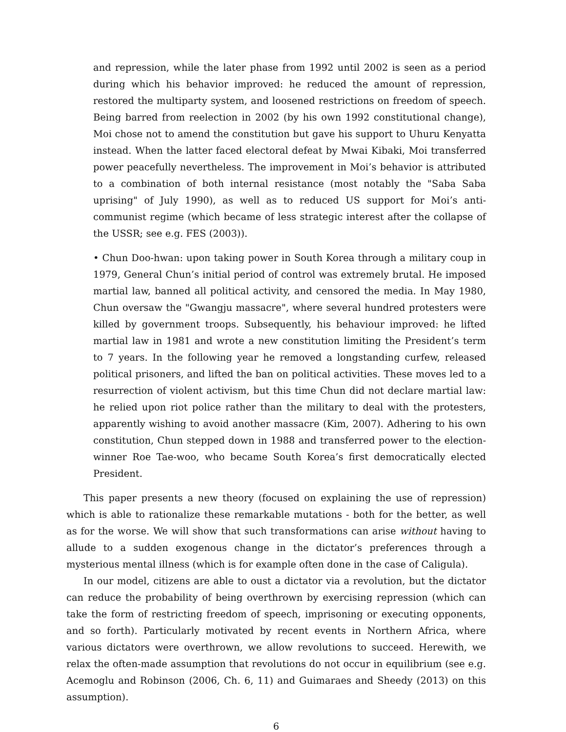and repression, while the later phase from 1992 until 2002 is seen as a period during which his behavior improved: he reduced the amount of repression, restored the multiparty system, and loosened restrictions on freedom of speech. Being barred from reelection in 2002 (by his own 1992 constitutional change), Moi chose not to amend the constitution but gave his support to Uhuru Kenyatta instead. When the latter faced electoral defeat by Mwai Kibaki, Moi transferred power peacefully nevertheless. The improvement in Moi’s behavior is attributed to a combination of both internal resistance (most notably the "Saba Saba uprising" of July 1990), as well as to reduced US support for Moi’s anti-communist regime (which became of less strategic interest after the collapse of the USSR; see e.g. FES (2003)).
• Chun Doo-hwan: upon taking power in South Korea through a military coup in 1979, General Chun’s initial period of control was extremely brutal. He imposed martial law, banned all political activity, and censored the media. In May 1980, Chun oversaw the "Gwangju massacre", where several hundred protesters were killed by government troops. Subsequently, his behaviour improved: he lifted martial law in 1981 and wrote a new constitution limiting the President’s term to 7 years. In the following year he removed a longstanding curfew, released political prisoners, and lifted the ban on political activities. These moves led to a resurrection of violent activism, but this time Chun did not declare martial law: he relied upon riot police rather than the military to deal with the protesters, apparently wishing to avoid another massacre (Kim, 2007). Adhering to his own constitution, Chun stepped down in 1988 and transferred power to the election-winner Roe Tae-woo, who became South Korea’s first democratically elected President.
This paper presents a new theory (focused on explaining the use of repression) which is able to rationalize these remarkable mutations - both for the better, as well as for the worse. We will show that such transformations can arise without having to allude to a sudden exogenous change in the dictator’s preferences through a mysterious mental illness (which is for example often done in the case of Caligula).
In our model, citizens are able to oust a dictator via a revolution, but the dictator can reduce the probability of being overthrown by exercising repression (which can take the form of restricting freedom of speech, imprisoning or executing opponents, and so forth). Particularly motivated by recent events in Northern Africa, where various dictators were overthrown, we allow revolutions to succeed. Herewith, we relax the often-made assumption that revolutions do not occur in equilibrium (see e.g. Acemoglu and Robinson (2006, Ch. 6, 11) and Guimaraes and Sheedy (2013) on this assumption).
6